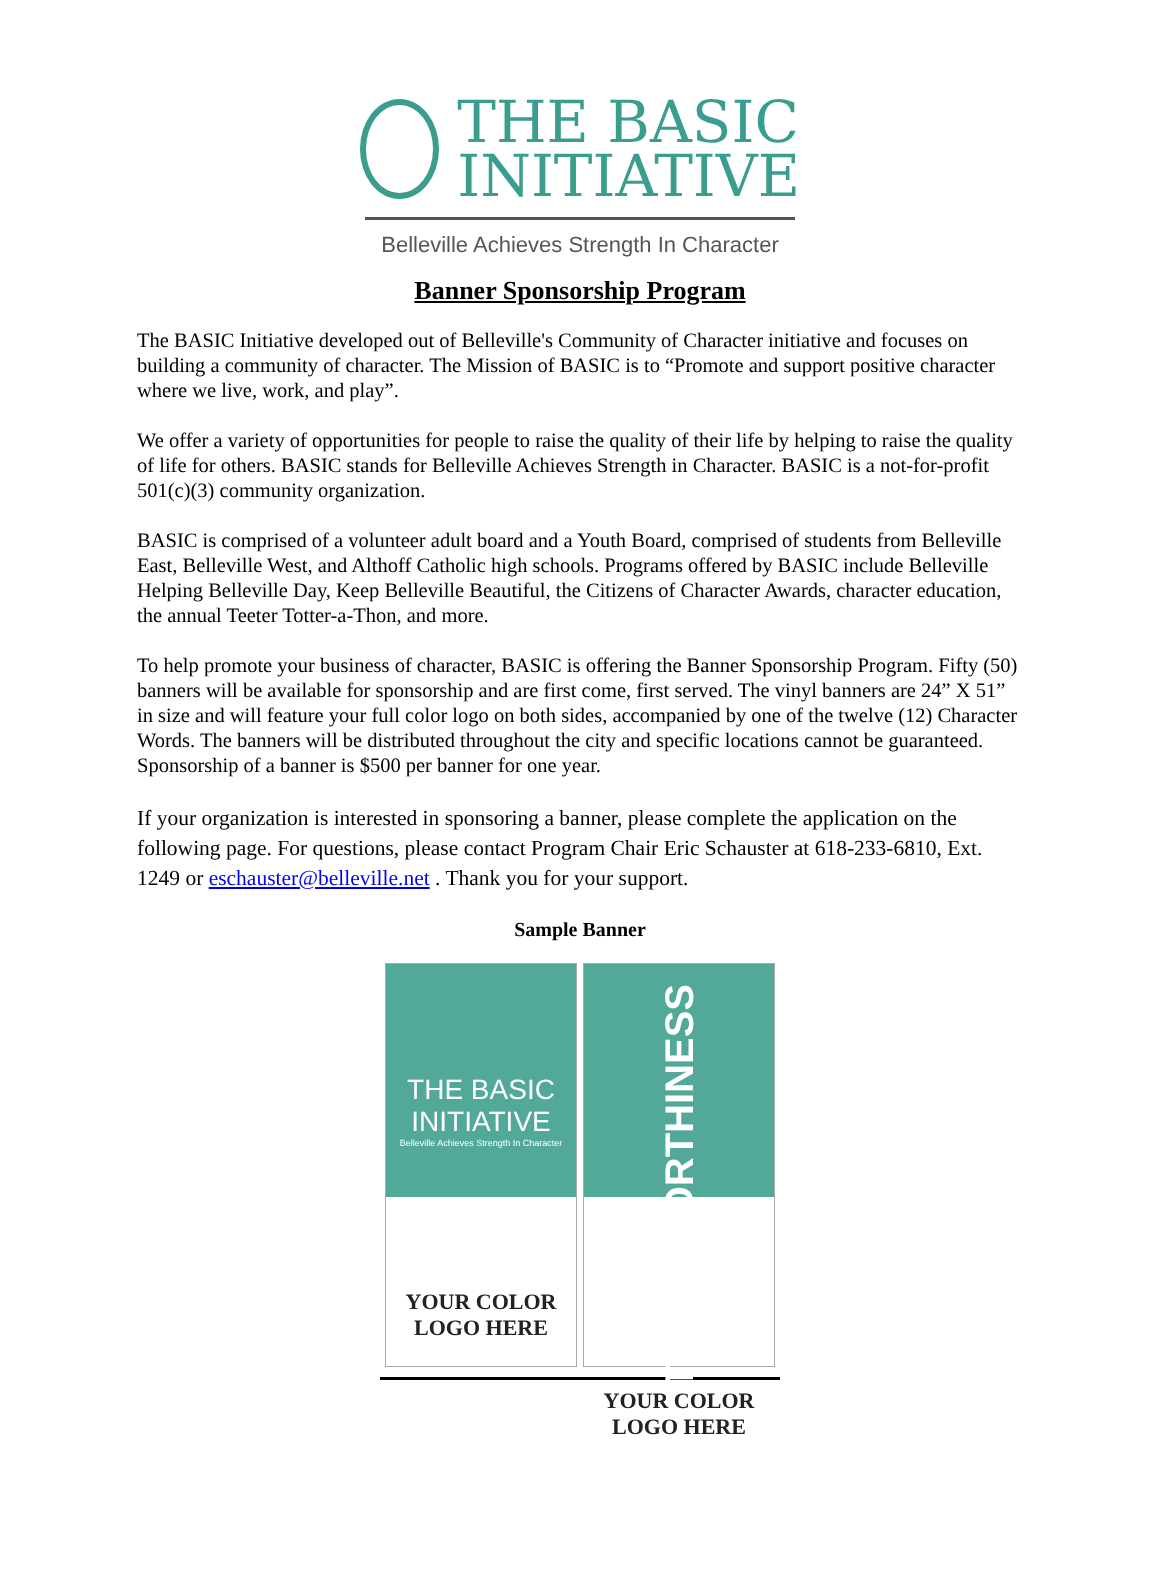THE BASIC
INITIATIVE
Belleville Achieves Strength In Character
Banner Sponsorship Program
The BASIC Initiative developed out of Belleville's Community of Character initiative and focuses on building a community of character. The Mission of BASIC is to “Promote and support positive character where we live, work, and play”.
We offer a variety of opportunities for people to raise the quality of their life by helping to raise the quality of life for others. BASIC stands for Belleville Achieves Strength in Character. BASIC is a not-for-profit 501(c)(3) community organization.
BASIC is comprised of a volunteer adult board and a Youth Board, comprised of students from Belleville East, Belleville West, and Althoff Catholic high schools. Programs offered by BASIC include Belleville Helping Belleville Day, Keep Belleville Beautiful, the Citizens of Character Awards, character education, the annual Teeter Totter-a-Thon, and more.
To help promote your business of character, BASIC is offering the Banner Sponsorship Program. Fifty (50) banners will be available for sponsorship and are first come, first served. The vinyl banners are 24” X 51” in size and will feature your full color logo on both sides, accompanied by one of the twelve (12) Character Words. The banners will be distributed throughout the city and specific locations cannot be guaranteed. Sponsorship of a banner is $500 per banner for one year.
If your organization is interested in sponsoring a banner, please complete the application on the following page. For questions, please contact Program Chair Eric Schauster at 618-233-6810, Ext. 1249 or eschauster@belleville.net . Thank you for your support.
Sample Banner
THE BASIC
INITIATIVE
Belleville Achieves Strength In Character
YOUR COLOR
LOGO HERE
TRUSTWORTHINESS
YOUR COLOR
LOGO HERE